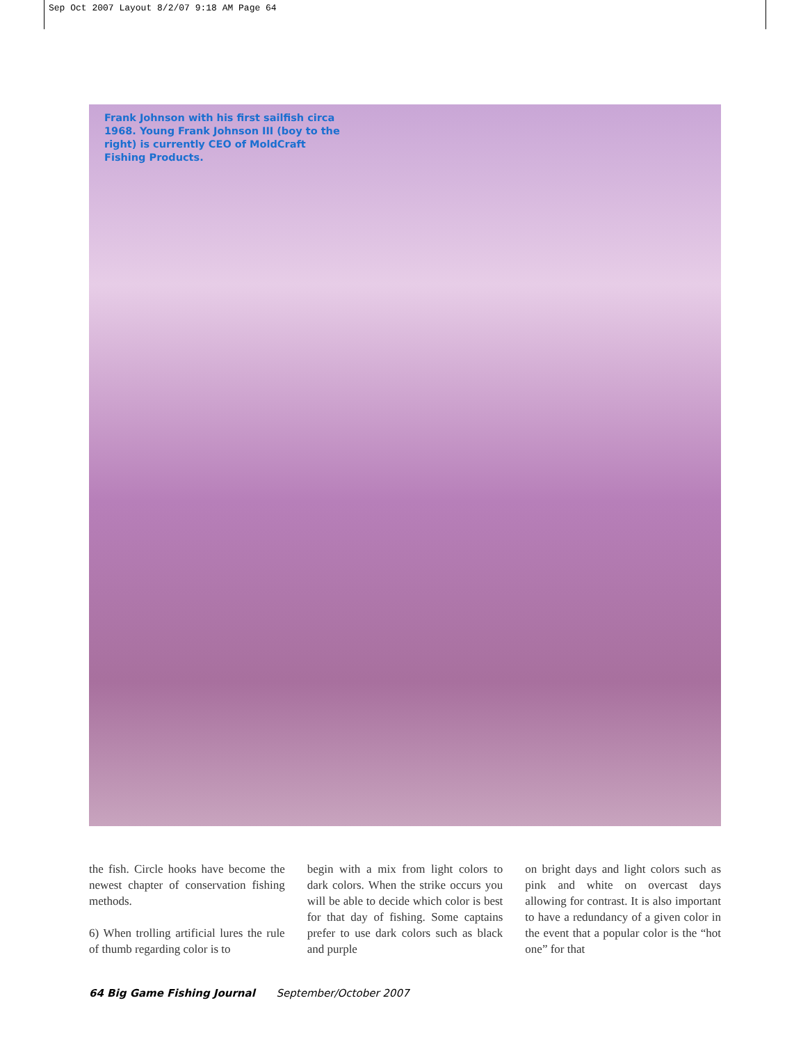Sep Oct 2007 Layout 8/2/07 9:18 AM Page 64
Frank Johnson with his first sailfish circa 1968. Young Frank Johnson III (boy to the right) is currently CEO of MoldCraft Fishing Products.
the fish. Circle hooks have become the newest chapter of conservation fishing methods.
6) When trolling artificial lures the rule of thumb regarding color is to
begin with a mix from light colors to dark colors. When the strike occurs you will be able to decide which color is best for that day of fishing. Some captains prefer to use dark colors such as black and purple
on bright days and light colors such as pink and white on overcast days allowing for contrast. It is also important to have a redundancy of a given color in the event that a popular color is the “hot one” for that
64 Big Game Fishing Journal September/October 2007